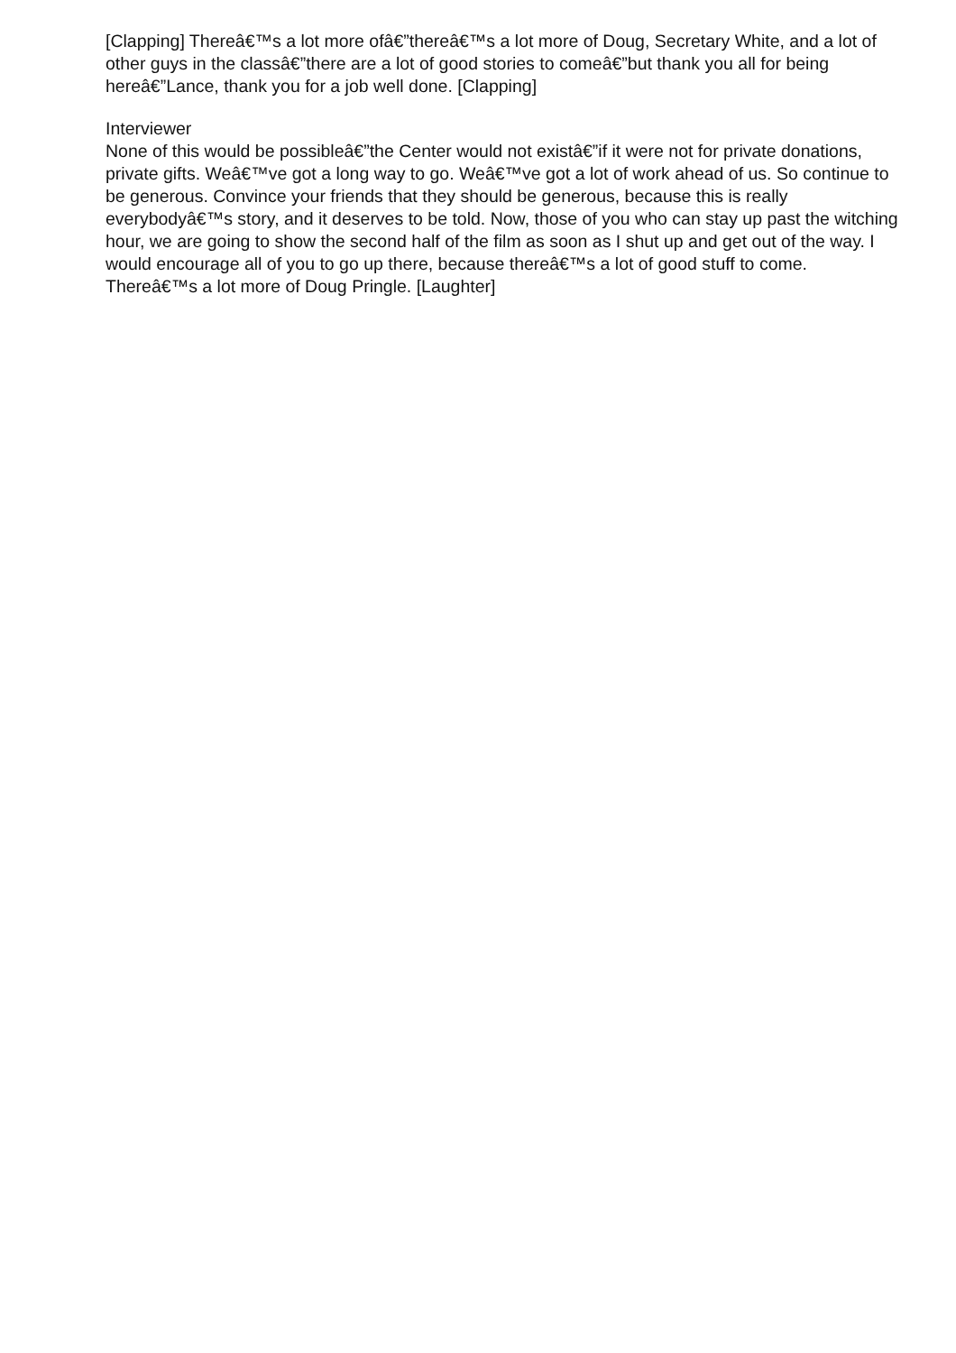[Clapping] Thereâ€™s a lot more ofâ€”thereâ€™s a lot more of Doug, Secretary White, and a lot of other guys in the classâ€”there are a lot of good stories to comeâ€”but thank you all for being hereâ€”Lance, thank you for a job well done. [Clapping]
Interviewer
None of this would be possibleâ€”the Center would not existâ€”if it were not for private donations, private gifts. Weâ€™ve got a long way to go. Weâ€™ve got a lot of work ahead of us. So continue to be generous. Convince your friends that they should be generous, because this is really everybodyâ€™s story, and it deserves to be told. Now, those of you who can stay up past the witching hour, we are going to show the second half of the film as soon as I shut up and get out of the way. I would encourage all of you to go up there, because thereâ€™s a lot of good stuff to come. Thereâ€™s a lot more of Doug Pringle. [Laughter]